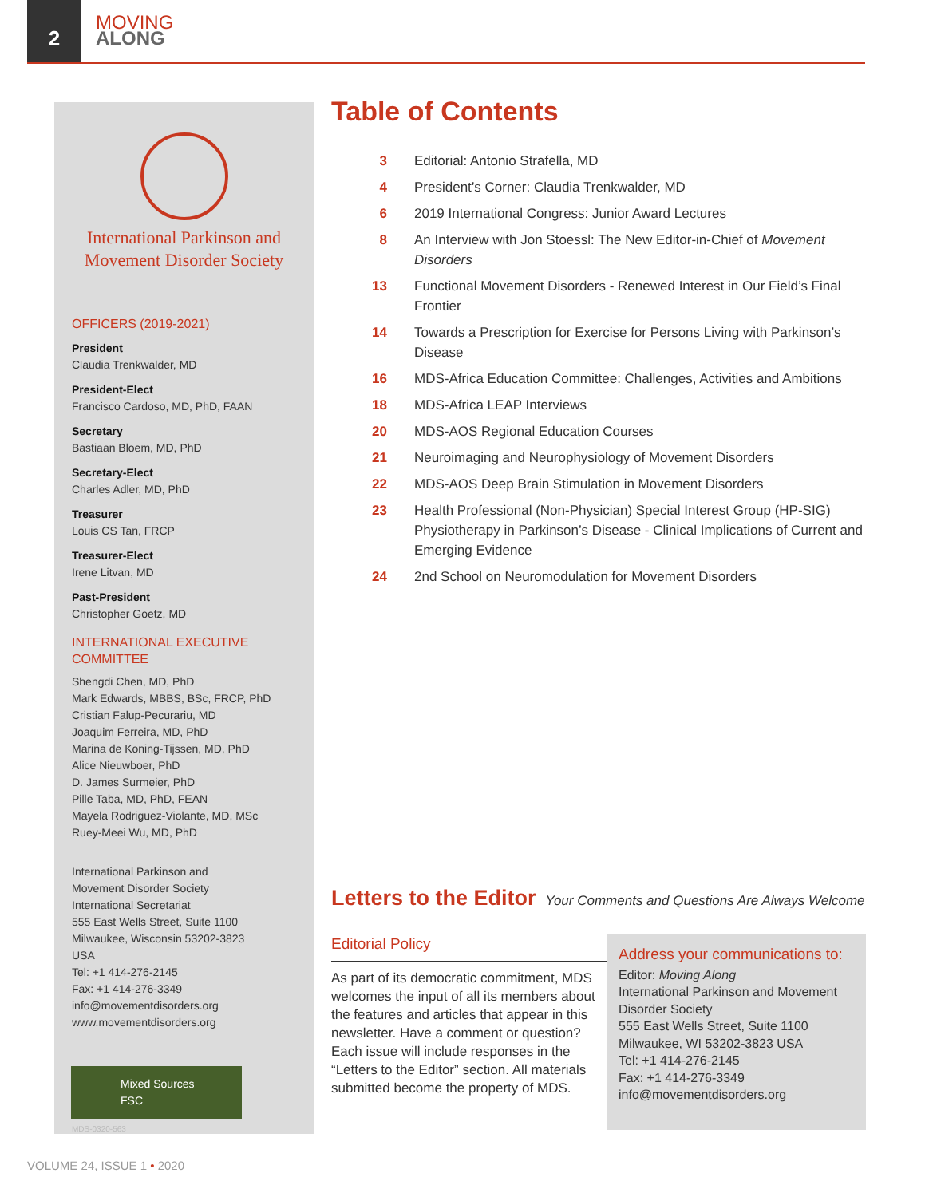2
MOVING
ALONG
International Parkinson and Movement Disorder Society
OFFICERS (2019-2021)
President
Claudia Trenkwalder, MD
President-Elect
Francisco Cardoso, MD, PhD, FAAN
Secretary
Bastiaan Bloem, MD, PhD
Secretary-Elect
Charles Adler, MD, PhD
Treasurer
Louis CS Tan, FRCP
Treasurer-Elect
Irene Litvan, MD
Past-President
Christopher Goetz, MD
INTERNATIONAL EXECUTIVE COMMITTEE
Shengdi Chen, MD, PhD
Mark Edwards, MBBS, BSc, FRCP, PhD
Cristian Falup-Pecurariu, MD
Joaquim Ferreira, MD, PhD
Marina de Koning-Tijssen, MD, PhD
Alice Nieuwboer, PhD
D. James Surmeier, PhD
Pille Taba, MD, PhD, FEAN
Mayela Rodriguez-Violante, MD, MSc
Ruey-Meei Wu, MD, PhD
International Parkinson and
Movement Disorder Society
International Secretariat
555 East Wells Street, Suite 1100
Milwaukee, Wisconsin 53202-3823
USA
Tel: +1 414-276-2145
Fax: +1 414-276-3349
info@movementdisorders.org
www.movementdisorders.org
Mixed Sources
FSC
MDS-0320-563
Table of Contents
3 Editorial: Antonio Strafella, MD
4 President’s Corner: Claudia Trenkwalder, MD
6 2019 International Congress: Junior Award Lectures
8 An Interview with Jon Stoessl: The New Editor-in-Chief of Movement Disorders
13 Functional Movement Disorders - Renewed Interest in Our Field’s Final Frontier
14 Towards a Prescription for Exercise for Persons Living with Parkinson’s Disease
16 MDS-Africa Education Committee: Challenges, Activities and Ambitions
18 MDS-Africa LEAP Interviews
20 MDS-AOS Regional Education Courses
21 Neuroimaging and Neurophysiology of Movement Disorders
22 MDS-AOS Deep Brain Stimulation in Movement Disorders
23 Health Professional (Non-Physician) Special Interest Group (HP-SIG) Physiotherapy in Parkinson’s Disease - Clinical Implications of Current and Emerging Evidence
24 2nd School on Neuromodulation for Movement Disorders
Letters to the Editor
Your Comments and Questions Are Always Welcome
Editorial Policy
As part of its democratic commitment, MDS welcomes the input of all its members about the features and articles that appear in this newsletter. Have a comment or question? Each issue will include responses in the “Letters to the Editor” section. All materials submitted become the property of MDS.
Address your communications to:
Editor: Moving Along
International Parkinson and Movement Disorder Society
555 East Wells Street, Suite 1100
Milwaukee, WI 53202-3823 USA
Tel: +1 414-276-2145
Fax: +1 414-276-3349
info@movementdisorders.org
VOLUME 24, ISSUE 1 • 2020